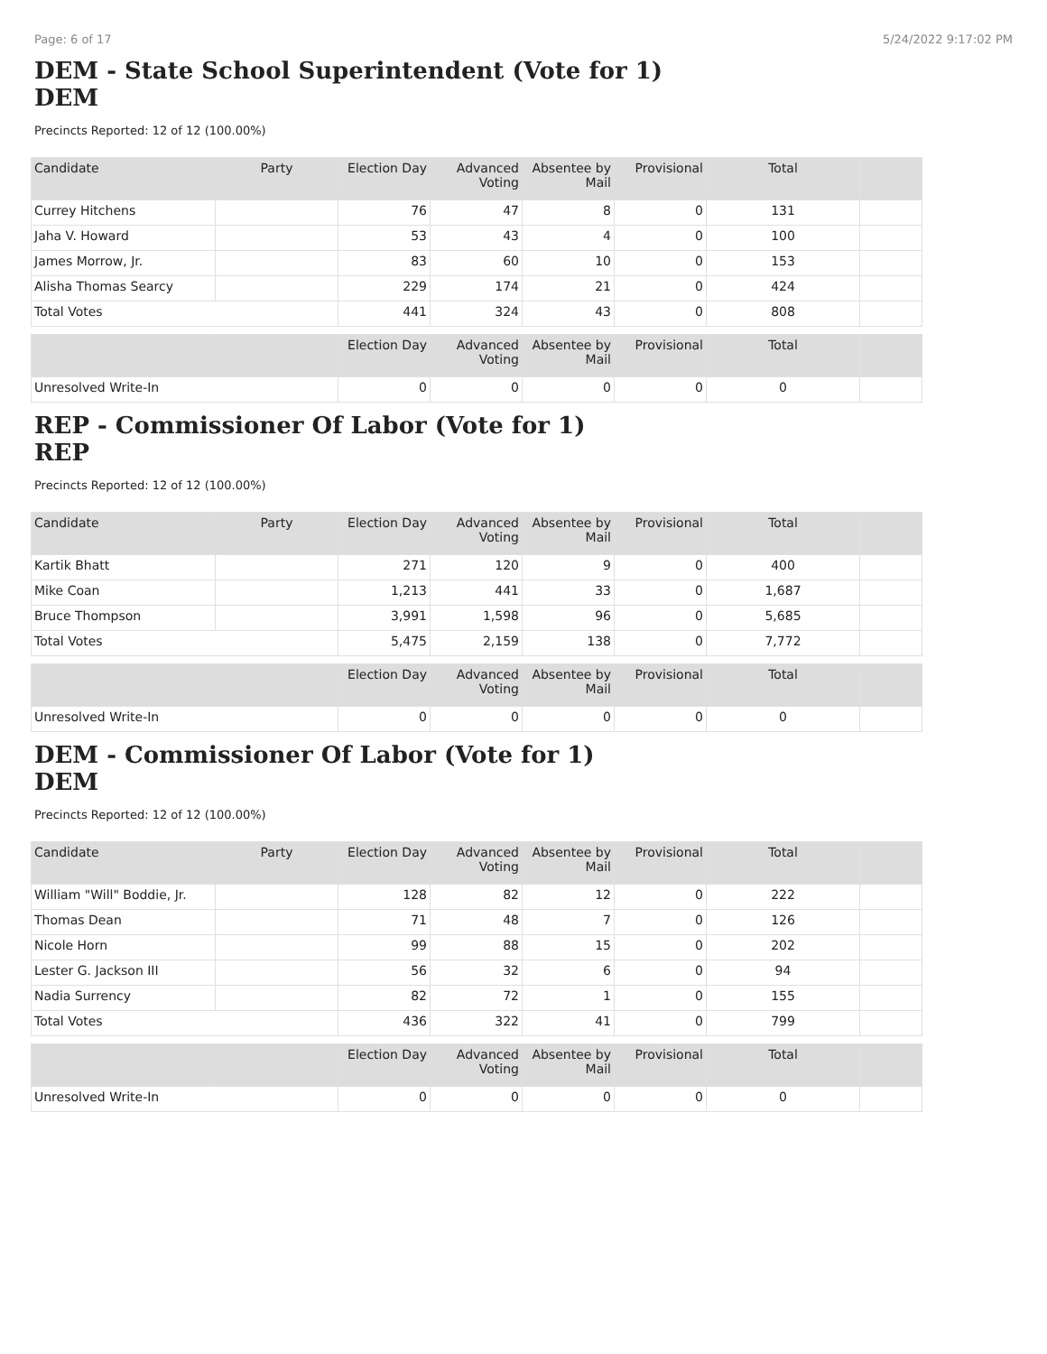Page: 6 of 17 5/24/2022 9:17:02 PM
DEM - State School Superintendent (Vote for 1)
DEM
Precincts Reported: 12 of 12 (100.00%)
| Candidate | Party | Election Day | Advanced Voting | Absentee by Mail | Provisional | Total | |
| --- | --- | --- | --- | --- | --- | --- | --- |
| Currey Hitchens | | 76 | 47 | 8 | 0 | 131 | |
| Jaha V. Howard | | 53 | 43 | 4 | 0 | 100 | |
| James Morrow, Jr. | | 83 | 60 | 10 | 0 | 153 | |
| Alisha Thomas Searcy | | 229 | 174 | 21 | 0 | 424 | |
| Total Votes | | 441 | 324 | 43 | 0 | 808 | |
| | | Election Day | Advanced Voting | Absentee by Mail | Provisional | Total | |
| Unresolved Write-In | | 0 | 0 | 0 | 0 | 0 | |
REP - Commissioner Of Labor (Vote for 1)
REP
Precincts Reported: 12 of 12 (100.00%)
| Candidate | Party | Election Day | Advanced Voting | Absentee by Mail | Provisional | Total | |
| --- | --- | --- | --- | --- | --- | --- | --- |
| Kartik Bhatt | | 271 | 120 | 9 | 0 | 400 | |
| Mike Coan | | 1,213 | 441 | 33 | 0 | 1,687 | |
| Bruce Thompson | | 3,991 | 1,598 | 96 | 0 | 5,685 | |
| Total Votes | | 5,475 | 2,159 | 138 | 0 | 7,772 | |
| | | Election Day | Advanced Voting | Absentee by Mail | Provisional | Total | |
| Unresolved Write-In | | 0 | 0 | 0 | 0 | 0 | |
DEM - Commissioner Of Labor (Vote for 1)
DEM
Precincts Reported: 12 of 12 (100.00%)
| Candidate | Party | Election Day | Advanced Voting | Absentee by Mail | Provisional | Total | |
| --- | --- | --- | --- | --- | --- | --- | --- |
| William "Will" Boddie, Jr. | | 128 | 82 | 12 | 0 | 222 | |
| Thomas Dean | | 71 | 48 | 7 | 0 | 126 | |
| Nicole Horn | | 99 | 88 | 15 | 0 | 202 | |
| Lester G. Jackson III | | 56 | 32 | 6 | 0 | 94 | |
| Nadia Surrency | | 82 | 72 | 1 | 0 | 155 | |
| Total Votes | | 436 | 322 | 41 | 0 | 799 | |
| | | Election Day | Advanced Voting | Absentee by Mail | Provisional | Total | |
| Unresolved Write-In | | 0 | 0 | 0 | 0 | 0 | |